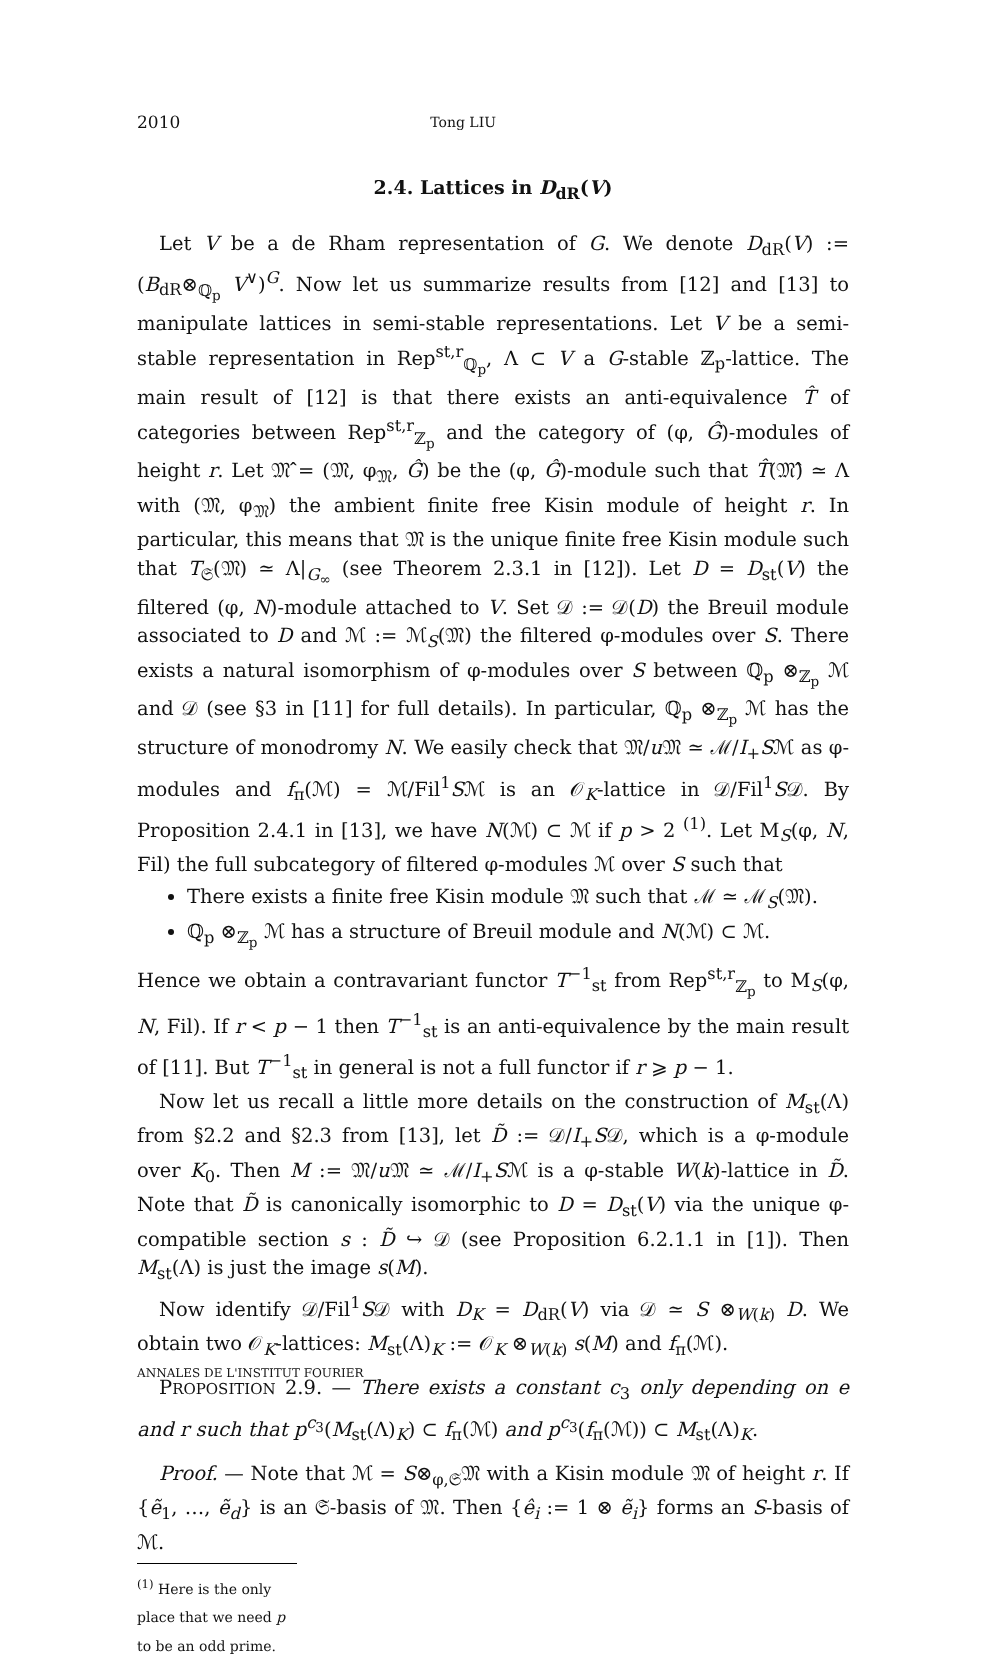2010 Tong LIU
2.4. Lattices in D<sub>dR</sub>(V)
Let V be a de Rham representation of G. We denote D<sub>dR</sub>(V) := (B<sub>dR</sub>⊗<sub>ℚ<sub>p</sub></sub> V<sup>∨</sup>)<sup>G</sup>. Now let us summarize results from [12] and [13] to manipulate lattices in semi-stable representations. Let V be a semi-stable representation in Rep<sup>st,r</sup><sub>ℚ<sub>p</sub></sub>, Λ ⊂ V a G-stable ℤ<sub>p</sub>-lattice. The main result of [12] is that there exists an anti-equivalence T̂ of categories between Rep<sup>st,r</sup><sub>ℤ<sub>p</sub></sub> and the category of (φ, Ĝ)-modules of height r. Let 𝔐̂ = (𝔐, φ<sub>𝔐</sub>, Ĝ) be the (φ, Ĝ)-module such that T̂(𝔐̂) ≃ Λ with (𝔐, φ<sub>𝔐</sub>) the ambient finite free Kisin module of height r. In particular, this means that 𝔐 is the unique finite free Kisin module such that T<sub>𝔖</sub>(𝔐) ≃ Λ|<sub>G<sub>∞</sub></sub> (see Theorem 2.3.1 in [12]). Let D = D<sub>st</sub>(V) the filtered (φ, N)-module attached to V. Set 𝒟 := 𝒟(D) the Breuil module associated to D and ℳ := ℳ<sub>S</sub>(𝔐) the filtered φ-modules over S. There exists a natural isomorphism of φ-modules over S between ℚ<sub>p</sub> ⊗<sub>ℤ<sub>p</sub></sub> ℳ and 𝒟 (see §3 in [11] for full details). In particular, ℚ<sub>p</sub> ⊗<sub>ℤ<sub>p</sub></sub> ℳ has the structure of monodromy N. We easily check that 𝔐/u 𝔐 ≃ ℳ/I<sub>+</sub>Sℳ as φ-modules and f<sub>π</sub>(ℳ) = ℳ/Fil<sup>1</sup>Sℳ is an 𝒪<sub>K</sub>-lattice in 𝒟/Fil<sup>1</sup>S𝒟. By Proposition 2.4.1 in [13], we have N(ℳ) ⊂ ℳ if p > 2 <sup>(1)</sup>. Let M<sub>S</sub>(φ, N, Fil) the full subcategory of filtered φ-modules ℳ over S such that
There exists a finite free Kisin module 𝔐 such that ℳ ≃ ℳ<sub>S</sub>(𝔐).
ℚ<sub>p</sub> ⊗<sub>ℤ<sub>p</sub></sub> ℳ has a structure of Breuil module and N(ℳ) ⊂ ℳ.
Hence we obtain a contravariant functor T<sup>−1</sup><sub>st</sub> from Rep<sup>st,r</sup><sub>ℤ<sub>p</sub></sub> to M<sub>S</sub>(φ, N, Fil). If r < p − 1 then T<sup>−1</sup><sub>st</sub> is an anti-equivalence by the main result of [11]. But T<sup>−1</sup><sub>st</sub> in general is not a full functor if r ⩾ p − 1.
Now let us recall a little more details on the construction of M<sub>st</sub>(Λ) from §2.2 and §2.3 from [13], let D̃ := 𝒟/I<sub>+</sub>S𝒟, which is a φ-module over K<sub>0</sub>. Then M := 𝔐/u 𝔐 ≃ ℳ/I<sub>+</sub>Sℳ is a φ-stable W(k)-lattice in D̃. Note that D̃ is canonically isomorphic to D = D<sub>st</sub>(V) via the unique φ-compatible section s : D̃ ↪ 𝒟 (see Proposition 6.2.1.1 in [1]). Then M<sub>st</sub>(Λ) is just the image s(M).
Now identify 𝒟/Fil<sup>1</sup>S𝒟 with D<sub>K</sub> = D<sub>dR</sub>(V) via 𝒟 ≃ S ⊗<sub>W(k)</sub> D. We obtain two 𝒪<sub>K</sub>-lattices: M<sub>st</sub>(Λ)<sub>K</sub> := 𝒪<sub>K</sub> ⊗<sub>W(k)</sub> s(M) and f<sub>π</sub>(ℳ).
PROPOSITION 2.9. — There exists a constant c<sub>3</sub> only depending on e and r such that p<sup>c<sub>3</sub></sup>(M<sub>st</sub>(Λ)<sub>K</sub>) ⊂ f<sub>π</sub>(ℳ) and p<sup>c<sub>3</sub></sup>(f<sub>π</sub>(ℳ)) ⊂ M<sub>st</sub>(Λ)<sub>K</sub>.
Proof. — Note that ℳ = S⊗<sub>φ,𝔖</sub>𝔐 with a Kisin module 𝔐 of height r. If {ẽ<sub>1</sub>, …, ẽ<sub>d</sub>} is an 𝔖-basis of 𝔐. Then {ê<sub>i</sub> := 1 ⊗ ẽ<sub>i</sub>} forms an S-basis of ℳ.
<sup>(1)</sup> Here is the only place that we need p to be an odd prime.
ANNALES DE L'INSTITUT FOURIER